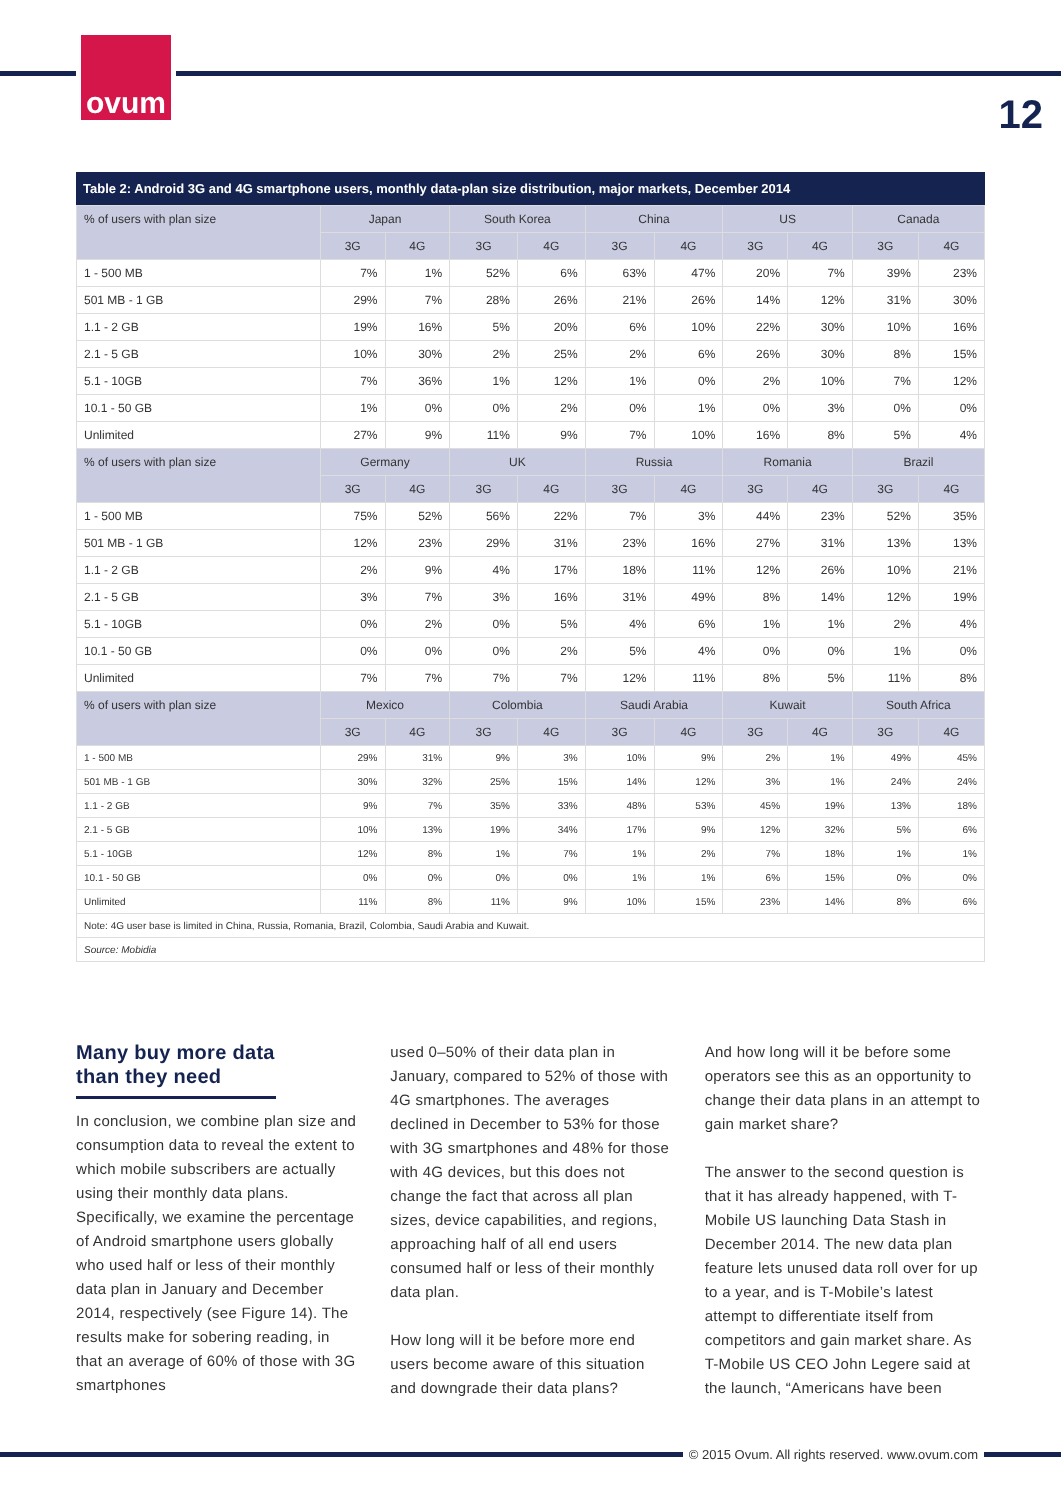ovum
12
Table 2: Android 3G and 4G smartphone users, monthly data-plan size distribution, major markets, December 2014
| % of users with plan size | Japan | | South Korea | | China | | US | | Canada | |
| --- | --- | --- | --- | --- | --- | --- | --- | --- | --- | --- |
| | 3G | 4G | 3G | 4G | 3G | 4G | 3G | 4G | 3G | 4G |
| 1 - 500 MB | 7% | 1% | 52% | 6% | 63% | 47% | 20% | 7% | 39% | 23% |
| 501 MB - 1 GB | 29% | 7% | 28% | 26% | 21% | 26% | 14% | 12% | 31% | 30% |
| 1.1 - 2 GB | 19% | 16% | 5% | 20% | 6% | 10% | 22% | 30% | 10% | 16% |
| 2.1 - 5 GB | 10% | 30% | 2% | 25% | 2% | 6% | 26% | 30% | 8% | 15% |
| 5.1 - 10GB | 7% | 36% | 1% | 12% | 1% | 0% | 2% | 10% | 7% | 12% |
| 10.1 - 50 GB | 1% | 0% | 0% | 2% | 0% | 1% | 0% | 3% | 0% | 0% |
| Unlimited | 27% | 9% | 11% | 9% | 7% | 10% | 16% | 8% | 5% | 4% |
| % of users with plan size | Germany | | UK | | Russia | | Romania | | Brazil | |
| | 3G | 4G | 3G | 4G | 3G | 4G | 3G | 4G | 3G | 4G |
| 1 - 500 MB | 75% | 52% | 56% | 22% | 7% | 3% | 44% | 23% | 52% | 35% |
| 501 MB - 1 GB | 12% | 23% | 29% | 31% | 23% | 16% | 27% | 31% | 13% | 13% |
| 1.1 - 2 GB | 2% | 9% | 4% | 17% | 18% | 11% | 12% | 26% | 10% | 21% |
| 2.1 - 5 GB | 3% | 7% | 3% | 16% | 31% | 49% | 8% | 14% | 12% | 19% |
| 5.1 - 10GB | 0% | 2% | 0% | 5% | 4% | 6% | 1% | 1% | 2% | 4% |
| 10.1 - 50 GB | 0% | 0% | 0% | 2% | 5% | 4% | 0% | 0% | 1% | 0% |
| Unlimited | 7% | 7% | 7% | 7% | 12% | 11% | 8% | 5% | 11% | 8% |
| % of users with plan size | Mexico | | Colombia | | Saudi Arabia | | Kuwait | | South Africa | |
| | 3G | 4G | 3G | 4G | 3G | 4G | 3G | 4G | 3G | 4G |
| 1 - 500 MB | 29% | 31% | 9% | 3% | 10% | 9% | 2% | 1% | 49% | 45% |
| 501 MB - 1 GB | 30% | 32% | 25% | 15% | 14% | 12% | 3% | 1% | 24% | 24% |
| 1.1 - 2 GB | 9% | 7% | 35% | 33% | 48% | 53% | 45% | 19% | 13% | 18% |
| 2.1 - 5 GB | 10% | 13% | 19% | 34% | 17% | 9% | 12% | 32% | 5% | 6% |
| 5.1 - 10GB | 12% | 8% | 1% | 7% | 1% | 2% | 7% | 18% | 1% | 1% |
| 10.1 - 50 GB | 0% | 0% | 0% | 0% | 1% | 1% | 6% | 15% | 0% | 0% |
| Unlimited | 11% | 8% | 11% | 9% | 10% | 15% | 23% | 14% | 8% | 6% |
| Note: 4G user base is limited in China, Russia, Romania, Brazil, Colombia, Saudi Arabia and Kuwait. | | | | | | | | | | |
| Source: Mobidia | | | | | | | | | | |
Many buy more data than they need
In conclusion, we combine plan size and consumption data to reveal the extent to which mobile subscribers are actually using their monthly data plans. Specifically, we examine the percentage of Android smartphone users globally who used half or less of their monthly data plan in January and December 2014, respectively (see Figure 14). The results make for sobering reading, in that an average of 60% of those with 3G smartphones
used 0–50% of their data plan in January, compared to 52% of those with 4G smartphones. The averages declined in December to 53% for those with 3G smartphones and 48% for those with 4G devices, but this does not change the fact that across all plan sizes, device capabilities, and regions, approaching half of all end users consumed half or less of their monthly data plan.
How long will it be before more end users become aware of this situation and downgrade their data plans?
And how long will it be before some operators see this as an opportunity to change their data plans in an attempt to gain market share?
The answer to the second question is that it has already happened, with T-Mobile US launching Data Stash in December 2014. The new data plan feature lets unused data roll over for up to a year, and is T-Mobile’s latest attempt to differentiate itself from competitors and gain market share. As T-Mobile US CEO John Legere said at the launch, “Americans have been
© 2015 Ovum. All rights reserved. www.ovum.com